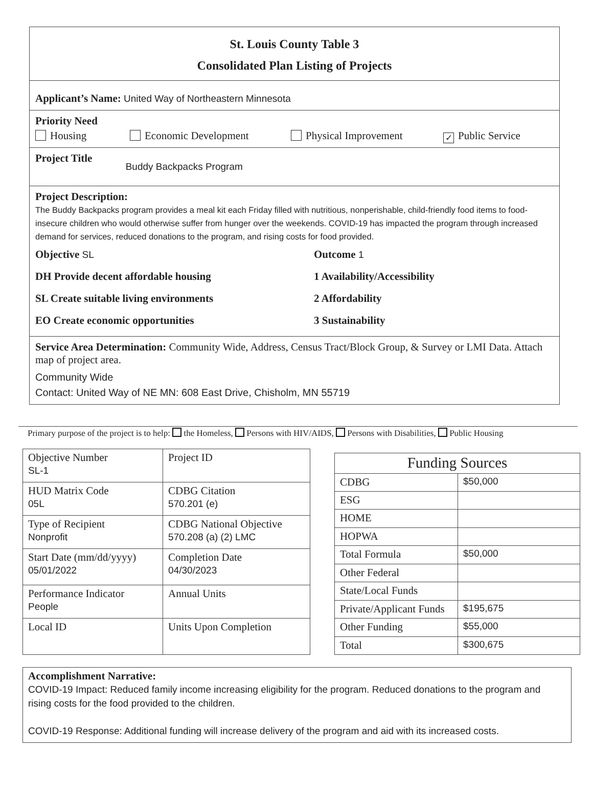St. Louis County Table 3
Consolidated Plan Listing of Projects
Applicant’s Name: United Way of Northeastern Minnesota
Priority Need
Housing Economic Development Physical Improvement ✓ Public Service
Project Title Buddy Backpacks Program
Project Description:
The Buddy Backpacks program provides a meal kit each Friday filled with nutritious, nonperishable, child-friendly food items to food-insecure children who would otherwise suffer from hunger over the weekends. COVID-19 has impacted the program through increased demand for services, reduced donations to the program, and rising costs for food provided.
Objective SL
Outcome 1
DH Provide decent affordable housing
1 Availability/Accessibility
SL Create suitable living environments
2 Affordability
EO Create economic opportunities
3 Sustainability
Service Area Determination: Community Wide, Address, Census Tract/Block Group, & Survey or LMI Data. Attach map of project area.
Community Wide
Contact: United Way of NE MN: 608 East Drive, Chisholm, MN 55719
Primary purpose of the project is to help: the Homeless, Persons with HIV/AIDS, Persons with Disabilities, Public Housing
| Objective Number SL-1 | Project ID |
| HUD Matrix Code 05L | CDBG Citation 570.201 (e) |
| Type of Recipient Nonprofit | CDBG National Objective 570.208 (a) (2) LMC |
| Start Date (mm/dd/yyyy) 05/01/2022 | Completion Date 04/30/2023 |
| Performance Indicator People | Annual Units |
| Local ID | Units Upon Completion |
| Funding Sources | |
| CDBG | $50,000 |
| ESG | |
| HOME | |
| HOPWA | |
| Total Formula | $50,000 |
| Other Federal | |
| State/Local Funds | |
| Private/Applicant Funds | $195,675 |
| Other Funding | $55,000 |
| Total | $300,675 |
Accomplishment Narrative:
COVID-19 Impact: Reduced family income increasing eligibility for the program. Reduced donations to the program and rising costs for the food provided to the children.
COVID-19 Response: Additional funding will increase delivery of the program and aid with its increased costs.